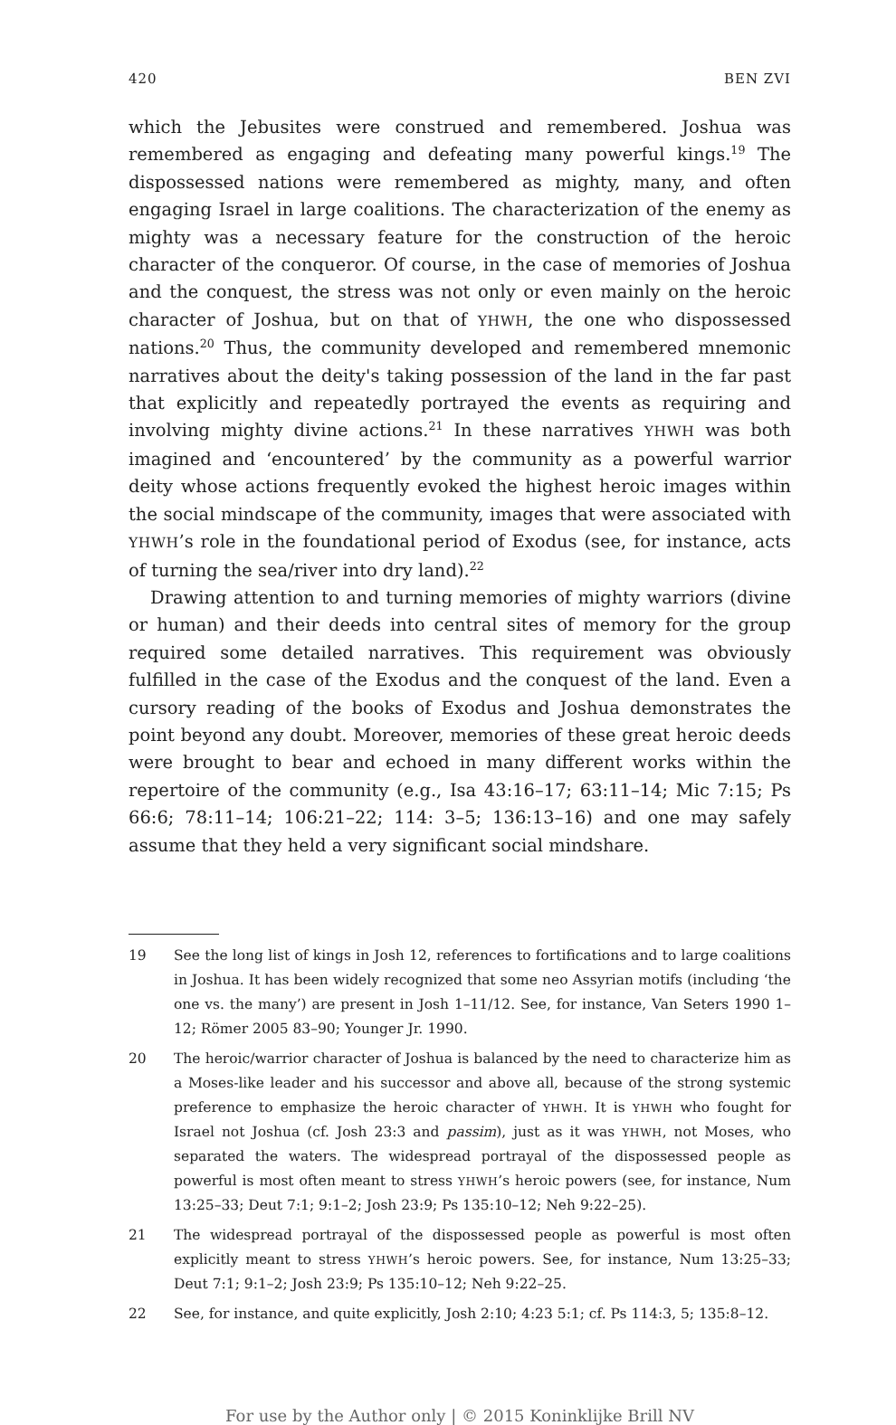420 BEN ZVI
which the Jebusites were construed and remembered. Joshua was remembered as engaging and defeating many powerful kings.<sup>19</sup> The dispossessed nations were remembered as mighty, many, and often engaging Israel in large coalitions. The characterization of the enemy as mighty was a necessary feature for the construction of the heroic character of the conqueror. Of course, in the case of memories of Joshua and the conquest, the stress was not only or even mainly on the heroic character of Joshua, but on that of YHWH, the one who dispossessed nations.<sup>20</sup> Thus, the community developed and remembered mnemonic narratives about the deity's taking possession of the land in the far past that explicitly and repeatedly portrayed the events as requiring and involving mighty divine actions.<sup>21</sup> In these narratives YHWH was both imagined and ‘encountered’ by the community as a powerful warrior deity whose actions frequently evoked the highest heroic images within the social mindscape of the community, images that were associated with YHWH’s role in the foundational period of Exodus (see, for instance, acts of turning the sea/river into dry land).<sup>22</sup>
Drawing attention to and turning memories of mighty warriors (divine or human) and their deeds into central sites of memory for the group required some detailed narratives. This requirement was obviously fulfilled in the case of the Exodus and the conquest of the land. Even a cursory reading of the books of Exodus and Joshua demonstrates the point beyond any doubt. Moreover, memories of these great heroic deeds were brought to bear and echoed in many different works within the repertoire of the community (e.g., Isa 43:16–17; 63:11–14; Mic 7:15; Ps 66:6; 78:11–14; 106:21–22; 114: 3–5; 136:13–16) and one may safely assume that they held a very significant social mindshare.
19 See the long list of kings in Josh 12, references to fortifications and to large coalitions in Joshua. It has been widely recognized that some neo Assyrian motifs (including ‘the one vs. the many’) are present in Josh 1–11/12. See, for instance, Van Seters 1990 1–12; Römer 2005 83–90; Younger Jr. 1990.
20 The heroic/warrior character of Joshua is balanced by the need to characterize him as a Moses-like leader and his successor and above all, because of the strong systemic preference to emphasize the heroic character of YHWH. It is YHWH who fought for Israel not Joshua (cf. Josh 23:3 and passim), just as it was YHWH, not Moses, who separated the waters. The widespread portrayal of the dispossessed people as powerful is most often meant to stress YHWH’s heroic powers (see, for instance, Num 13:25–33; Deut 7:1; 9:1–2; Josh 23:9; Ps 135:10–12; Neh 9:22–25).
21 The widespread portrayal of the dispossessed people as powerful is most often explicitly meant to stress YHWH’s heroic powers. See, for instance, Num 13:25–33; Deut 7:1; 9:1–2; Josh 23:9; Ps 135:10–12; Neh 9:22–25.
22 See, for instance, and quite explicitly, Josh 2:10; 4:23 5:1; cf. Ps 114:3, 5; 135:8–12.
For use by the Author only | © 2015 Koninklijke Brill NV